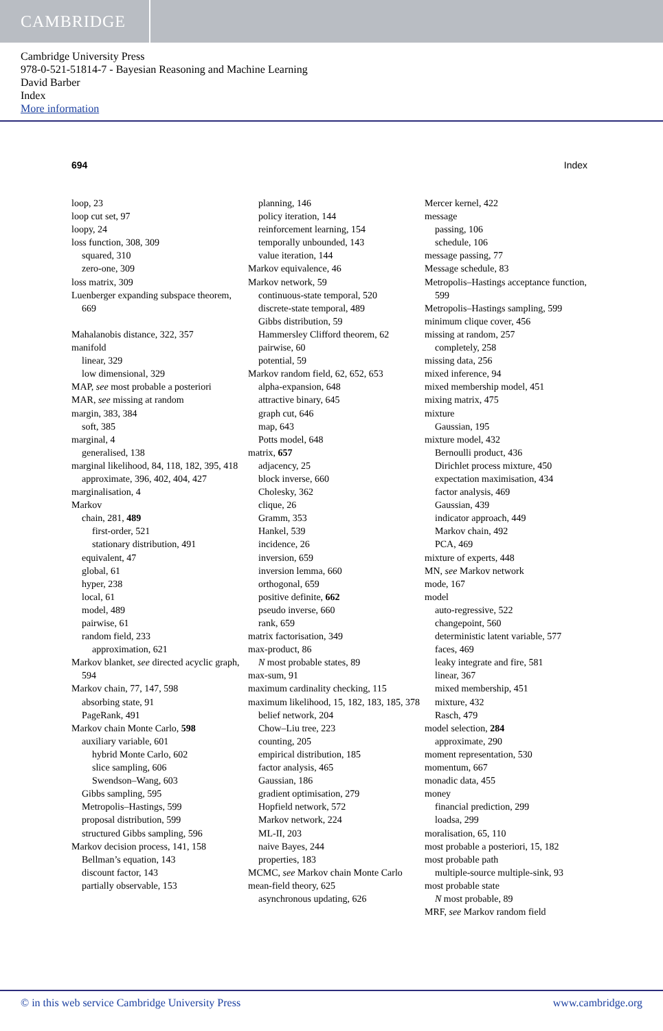CAMBRIDGE
Cambridge University Press
978-0-521-51814-7 - Bayesian Reasoning and Machine Learning
David Barber
Index
More information
694 Index
loop, 23
loop cut set, 97
loopy, 24
loss function, 308, 309
squared, 310
zero-one, 309
loss matrix, 309
Luenberger expanding subspace theorem, 669
Mahalanobis distance, 322, 357
manifold
linear, 329
low dimensional, 329
MAP, see most probable a posteriori
MAR, see missing at random
margin, 383, 384
soft, 385
marginal, 4
generalised, 138
marginal likelihood, 84, 118, 182, 395, 418
approximate, 396, 402, 404, 427
marginalisation, 4
Markov
chain, 281, 489
first-order, 521
stationary distribution, 491
equivalent, 47
global, 61
hyper, 238
local, 61
model, 489
pairwise, 61
random field, 233
approximation, 621
Markov blanket, see directed acyclic graph, 594
Markov chain, 77, 147, 598
absorbing state, 91
PageRank, 491
Markov chain Monte Carlo, 598
auxiliary variable, 601
hybrid Monte Carlo, 602
slice sampling, 606
Swendson–Wang, 603
Gibbs sampling, 595
Metropolis–Hastings, 599
proposal distribution, 599
structured Gibbs sampling, 596
Markov decision process, 141, 158
Bellman’s equation, 143
discount factor, 143
partially observable, 153
planning, 146
policy iteration, 144
reinforcement learning, 154
temporally unbounded, 143
value iteration, 144
Markov equivalence, 46
Markov network, 59
continuous-state temporal, 520
discrete-state temporal, 489
Gibbs distribution, 59
Hammersley Clifford theorem, 62
pairwise, 60
potential, 59
Markov random field, 62, 652, 653
alpha-expansion, 648
attractive binary, 645
graph cut, 646
map, 643
Potts model, 648
matrix, 657
adjacency, 25
block inverse, 660
Cholesky, 362
clique, 26
Gramm, 353
Hankel, 539
incidence, 26
inversion, 659
inversion lemma, 660
orthogonal, 659
positive definite, 662
pseudo inverse, 660
rank, 659
matrix factorisation, 349
max-product, 86
N most probable states, 89
max-sum, 91
maximum cardinality checking, 115
maximum likelihood, 15, 182, 183, 185, 378
belief network, 204
Chow–Liu tree, 223
counting, 205
empirical distribution, 185
factor analysis, 465
Gaussian, 186
gradient optimisation, 279
Hopfield network, 572
Markov network, 224
ML-II, 203
naive Bayes, 244
properties, 183
MCMC, see Markov chain Monte Carlo
mean-field theory, 625
asynchronous updating, 626
Mercer kernel, 422
message
passing, 106
schedule, 106
message passing, 77
Message schedule, 83
Metropolis–Hastings acceptance function, 599
Metropolis–Hastings sampling, 599
minimum clique cover, 456
missing at random, 257
completely, 258
missing data, 256
mixed inference, 94
mixed membership model, 451
mixing matrix, 475
mixture
Gaussian, 195
mixture model, 432
Bernoulli product, 436
Dirichlet process mixture, 450
expectation maximisation, 434
factor analysis, 469
Gaussian, 439
indicator approach, 449
Markov chain, 492
PCA, 469
mixture of experts, 448
MN, see Markov network
mode, 167
model
auto-regressive, 522
changepoint, 560
deterministic latent variable, 577
faces, 469
leaky integrate and fire, 581
linear, 367
mixed membership, 451
mixture, 432
Rasch, 479
model selection, 284
approximate, 290
moment representation, 530
momentum, 667
monadic data, 455
money
financial prediction, 299
loadsa, 299
moralisation, 65, 110
most probable a posteriori, 15, 182
most probable path
multiple-source multiple-sink, 93
most probable state
N most probable, 89
MRF, see Markov random field
© in this web service Cambridge University Press www.cambridge.org